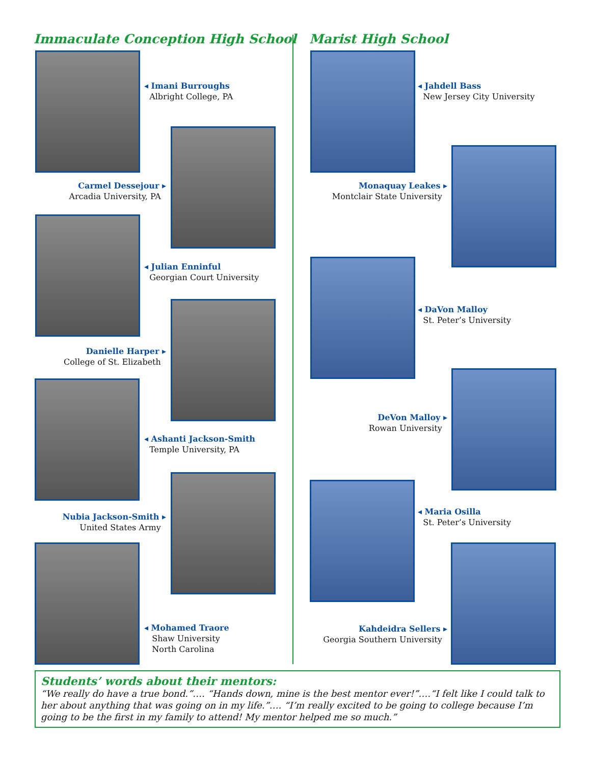Immaculate Conception High School
Marist High School
◂ Imani Burroughs
Albright College, PA
Carmel Dessejour ▸
Arcadia University, PA
◂ Julian Enninful
Georgian Court University
Danielle Harper ▸
College of St. Elizabeth
◂ Ashanti Jackson-Smith
Temple University, PA
Nubia Jackson-Smith ▸
United States Army
◂ Mohamed Traore
Shaw University
North Carolina
◂ Jahdell Bass
New Jersey City University
Monaquay Leakes ▸
Montclair State University
◂ DaVon Malloy
St. Peter’s University
DeVon Malloy ▸
Rowan University
◂ Maria Osilla
St. Peter’s University
Kahdeidra Sellers ▸
Georgia Southern University
Students’ words about their mentors:
“We really do have a true bond.”…. “Hands down, mine is the best mentor ever!”….“I felt like I could talk to her about anything that was going on in my life.”…. “I’m really excited to be going to college because I’m going to be the first in my family to attend! My mentor helped me so much.”